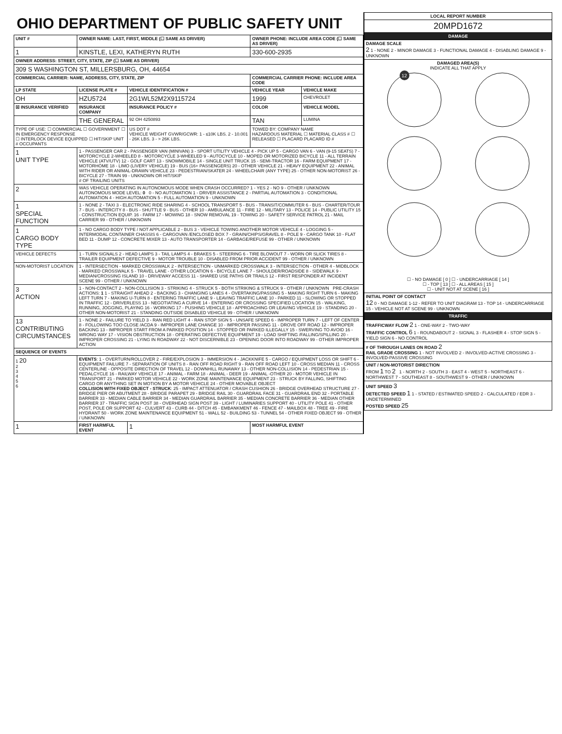OHIO DEPARTMENT OF PUBLIC SAFETY UNIT
| UNIT # | OWNER NAME: LAST, FIRST, MIDDLE (☐ SAME AS DRIVER) | | | OWNER PHONE: INCLUDE AREA CODE (☐ SAME AS DRIVER) | |
| --- | --- | --- | --- | --- | --- |
| 1 | KINSTLE, LEXI, KATHERYN RUTH | | | 330-600-2935 | |
| OWNER ADDRESS: STREET, CITY, STATE, ZIP (☐ SAME AS DRIVER) | | | | | |
| 309 S WASHINGTON ST, MILLERSBURG, OH, 44654 | | | | | |
| COMMERCIAL CARRIER: NAME, ADDRESS, CITY, STATE, ZIP | | | | COMMERCIAL CARRIER PHONE: INCLUDE AREA CODE | |
| LP STATE | LICENSE PLATE # | VEHICLE IDENTIFICATION # | | VEHICLE YEAR | VEHICLE MAKE |
| OH | HZU5724 | 2G1WL52M2X9115724 | | 1999 | CHEVROLET |
| ☒ INSURANCE VERIFIED | INSURANCE COMPANY | INSURANCE POLICY # | | COLOR | VEHICLE MODEL |
| | THE GENERAL | 92 OH 4250893 | | TAN | LUMINA |
| TYPE OF USE: ☐ COMMERCIAL ☐ GOVERNMENT ☐ IN EMERGENCY RESPONSE ☐ INTERLOCK DEVICE EQUIPPED ☐ HIT/SKIP UNIT # OCCUPANTS | | US DOT # VEHICLE WEIGHT GVWR/GCWR: 1 - ≤10K LBS. 2 - 10.001 - 26K LBS. 3 - > 26K LBS. | | TOWED BY: COMPANY NAME HAZARDOUS MATERIAL ☐ MATERIAL CLASS # ☐ RELEASED ☐ PLACARD PLACARD ID # | |
| 1 UNIT TYPE | 1 - PASSENGER CAR 2 - PASSENGER VAN (MINIVAN) 3 - SPORT UTILITY VEHICLE 4 - PICK UP 5 - CARGO VAN 6 - VAN (9-15 SEATS) 7 - MOTORCYCLE 2-WHEELED 8 - MOTORCYCLE 3-WHEELED 9 - AUTOCYCLE 10 - MOPED OR MOTORIZED BICYCLE 11 - ALL TERRAIN VEHICLE (ATV/UTV) 12 - GOLF CART 13 - SNOWMOBILE 14 - SINGLE UNIT TRUCK 15 - SEMI-TRACTOR 16 - FARM EQUIPMENT 17 - MOTORHOME 18 - LIMO (LIVERY VEHICLE) 19 - BUS (16+ PASSENGERS) 20 - OTHER VEHICLE 21 - HEAVY EQUIPMENT 22 - ANIMAL WITH RIDER OR ANIMAL-DRAWN VEHICLE 23 - PEDESTRIAN/SKATER 24 - WHEELCHAIR (ANY TYPE) 25 - OTHER NON-MOTORIST 26 - BICYCLE 27 - TRAIN 99 - UNKNOWN OR HIT/SKIP # OF TRAILING UNITS | | | | |
| 2 | WAS VEHICLE OPERATING IN AUTONOMOUS MODE WHEN CRASH OCCURRED? 1 - YES 2 - NO 9 - OTHER / UNKNOWN AUTONOMOUS MODE LEVEL: 0 0 - NO AUTOMATION 1 - DRIVER ASSISTANCE 2 - PARTIAL AUTOMATION 3 - CONDITIONAL AUTOMATION 4 - HIGH AUTOMATION 5 - FULL AUTOMATION 9 - UNKNOWN | | | | |
| 1 SPECIAL FUNCTION | 1 - NONE 2 - TAXI 3 - ELECTRONIC RIDE SHARING 4 - SCHOOL TRANSPORT 5 - BUS - TRANSIT/COMMUTER 6 - BUS - CHARTER/TOUR 7 - BUS - INTERCITY 8 - BUS - SHUTTLE 9 - BUS - OTHER 10 - AMBULANCE 11 - FIRE 12 - MILITARY 13 - POLICE 14 - PUBLIC UTILITY 15 - CONSTRUCTION EQUIP. 16 - FARM 17 - MOWING 18 - SNOW REMOVAL 19 - TOWING 20 - SAFETY SERVICE PATROL 21 - MAIL CARRIER 99 - OTHER / UNKNOWN | | | | |
| 1 CARGO BODY TYPE | 1 - NO CARGO BODY TYPE / NOT APPLICABLE 2 - BUS 3 - VEHICLE TOWING ANOTHER MOTOR VEHICLE 4 - LOGGING 5 - INTERMODAL CONTAINER CHASSIS 6 - CARGOVAN /ENCLOSED BOX 7 - GRAIN/CHIPS/GRAVEL 8 - POLE 9 - CARGO TANK 10 - FLAT BED 11 - DUMP 12 - CONCRETE MIXER 13 - AUTO TRANSPORTER 14 - GARBAGE/REFUSE 99 - OTHER / UNKNOWN | | | | |
| VEHICLE DEFECTS | 1 - TURN SIGNALS 2 - HEAD LAMPS 3 - TAIL LAMPS 4 - BRAKES 5 - STEERING 6 - TIRE BLOWOUT 7 - WORN OR SLICK TIRES 8 - TRAILER EQUIPMENT DEFECTIVE 9 - MOTOR TROUBLE 10 - DISABLED FROM PRIOR ACCIDENT 99 - OTHER / UNKNOWN | | | | |
| NON-MOTORIST LOCATION | 1 - INTERSECTION - MARKED CROSSWALK 2 - INTERSECTION - UNMARKED CROSSWALK 3 - INTERSECTION - OTHER 4 - MIDBLOCK - MARKED CROSSWALK 5 - TRAVEL LANE - OTHER LOCATION 6 - BICYCLE LANE 7 - SHOULDER/ROADSIDE 8 - SIDEWALK 9 - MEDIAN/CROSSING ISLAND 10 - DRIVEWAY ACCESS 11 - SHARED USE PATHS OR TRAILS 12 - FIRST RESPONDER AT INCIDENT SCENE 99 - OTHER / UNKNOWN | | | | |
| 3 ACTION | 1 - NON-CONTACT 2 - NON-COLLISION 3 - STRIKING 4 - STRUCK 5 - BOTH STRIKING & STRUCK 9 - OTHER / UNKNOWN PRE-CRASH ACTIONS: 1 1 - STRAIGHT AHEAD 2 - BACKING 3 - CHANGING LANES 4 - OVERTAKING/PASSING 5 - MAKING RIGHT TURN 6 - MAKING LEFT TURN 7 - MAKING U-TURN 8 - ENTERING TRAFFIC LANE 9 - LEAVING TRAFFIC LANE 10 - PARKED 11 - SLOWING OR STOPPED IN TRAFFIC 12 - DRIVERLESS 13 - NEGOTIATING A CURVE 14 - ENTERING OR CROSSING SPECIFIED LOCATION 15 - WALKING, RUNNING, JOGGING, PLAYING 16 - WORKING 17 - PUSHING VEHICLE 18 - APPROACHING OR LEAVING VEHICLE 19 - STANDING 20 - OTHER NON-MOTORIST 21 - STANDING OUTSIDE DISABLED VEHICLE 99 - OTHER / UNKNOWN | | | | |
| 13 CONTRIBUTING CIRCUMSTANCES | 1 - NONE 2 - FAILURE TO YIELD 3 - RAN RED LIGHT 4 - RAN STOP SIGN 5 - UNSAFE SPEED 6 - IMPROPER TURN 7 - LEFT OF CENTER 8 - FOLLOWING TOO CLOSE /ACDA 9 - IMPROPER LANE CHANGE 10 - IMPROPER PASSING 11 - DROVE OFF ROAD 12 - IMPROPER BACKING 13 - IMPROPER START FROM A PARKED POSITION 14 - STOPPED OR PARKED ILLEGALLY 15 - SWERVING TO AVOID 16 - WRONG WAY 17 - VISION OBSTRUCTION 18 - OPERATING DEFECTIVE EQUIPMENT 19 - LOAD SHIFTING /FALLING/SPILLING 20 - IMPROPER CROSSING 21 - LYING IN ROADWAY 22 - NOT DISCERNIBLE 23 - OPENING DOOR INTO ROADWAY 99 - OTHER IMPROPER ACTION | | | | |
| SEQUENCE OF EVENTS | | | | | |
| 1 20 2 3 4 5 6 | EVENTS : 1 - OVERTURN/ROLLOVER 2 - FIRE/EXPLOSION 3 - IMMERSION 4 - JACKKNIFE 5 - CARGO / EQUIPMENT LOSS OR SHIFT 6 - EQUIPMENT FAILURE 7 - SEPARATION OF UNITS 8 - RAN OFF ROAD RIGHT 9 - RAN OFF ROAD LEFT 10 - CROSS MEDIAN 11 - CROSS CENTERLINE - OPPOSITE DIRECTION OF TRAVEL 12 - DOWNHILL RUNAWAY 13 - OTHER NON-COLLISION 14 - PEDESTRIAN 15 - PEDALCYCLE 16 - RAILWAY VEHICLE 17 - ANIMAL - FARM 18 - ANIMAL - DEER 19 - ANIMAL -OTHER 20 - MOTOR VEHICLE IN TRANSPORT 21 - PARKED MOTOR VEHICLE 22 - WORK ZONE MAINTENANCE EQUIPMENT 23 - STRUCK BY FALLING, SHIFTING CARGO OR ANYTHING SET IN MOTION BY A MOTOR VEHICLE 24 - OTHER MOVABLE OBJECT COLLISION WITH FIXED OBJECT - STRUCK : 25 - IMPACT ATTENUATOR / CRASH CUSHION 26 - BRIDGE OVERHEAD STRUCTURE 27 - BRIDGE PIER OR ABUTMENT 28 - BRIDGE PARAPET 29 - BRIDGE RAIL 30 - GUARDRAIL FACE 31 - GUARDRAIL END 32 - PORTABLE BARRIER 33 - MEDIAN CABLE BARRIER 34 - MEDIAN GUARDRAIL BARRIER 35 - MEDIAN CONCRETE BARRIER 36 - MEDIAN OTHER BARRIER 37 - TRAFFIC SIGN POST 38 - OVERHEAD SIGN POST 39 - LIGHT / LUMINARIES SUPPORT 40 - UTILITY POLE 41 - OTHER POST, POLE OR SUPPORT 42 - CULVERT 43 - CURB 44 - DITCH 45 - EMBANKMENT 46 - FENCE 47 - MAILBOX 48 - TREE 49 - FIRE HYDRANT 50 - WORK ZONE MAINTENANCE EQUIPMENT 51 - WALL 52 - BUILDING 53 - TUNNEL 54 - OTHER FIXED OBJECT 99 - OTHER / UNKNOWN | | | | |
| 1 | FIRST HARMFUL EVENT | | 1 | MOST HARMFUL EVENT | |
| LOCAL REPORT NUMBER |
| --- |
| 20MPD1672 |
| DAMAGE |
| DAMAGE SCALE 2 1 - NONE 2 - MINOR DAMAGE 3 - FUNCTIONAL DAMAGE 4 - DISABLING DAMAGE 9 - UNKNOWN |
| DAMAGED AREA(S) INDICATE ALL THAT APPLY 12 ☐ - NO DAMAGE [ 0 ] ☐ - UNDERCARRIAGE [ 14 ] ☐ - TOP [ 13 ] ☐ - ALL AREAS [ 15 ] ☐ - UNIT NOT AT SCENE [ 16 ] |
| INITIAL POINT OF CONTACT 12 0 - NO DAMAGE 1-12 - REFER TO UNIT DIAGRAM 13 - TOP 14 - UNDERCARRIAGE 15 - VEHICLE NOT AT SCENE 99 - UNKNOWN |
| TRAFFIC |
| TRAFFICWAY FLOW 2 1 - ONE-WAY 2 - TWO-WAY TRAFFIC CONTROL 6 1 - ROUNDABOUT 2 - SIGNAL 3 - FLASHER 4 - STOP SIGN 5 - YIELD SIGN 6 - NO CONTROL |
| # OF THROUGH LANES ON ROAD 2 RAIL GRADE CROSSING 1 - NOT INVOLVED 2 - INVOLVED-ACTIVE CROSSING 3 - INVOLVED-PASSIVE CROSSING |
| UNIT / NON-MOTORIST DIRECTION FROM 1 TO 2 1 - NORTH 2 - SOUTH 3 - EAST 4 - WEST 5 - NORTHEAST 6 - NORTHWEST 7 - SOUTHEAST 8 - SOUTHWEST 9 - OTHER / UNKNOWN |
| UNIT SPEED 3 DETECTED SPEED 1 1 - STATED / ESTIMATED SPEED 2 - CALCULATED / EDR 3 - UNDETERMINED POSTED SPEED 25 |